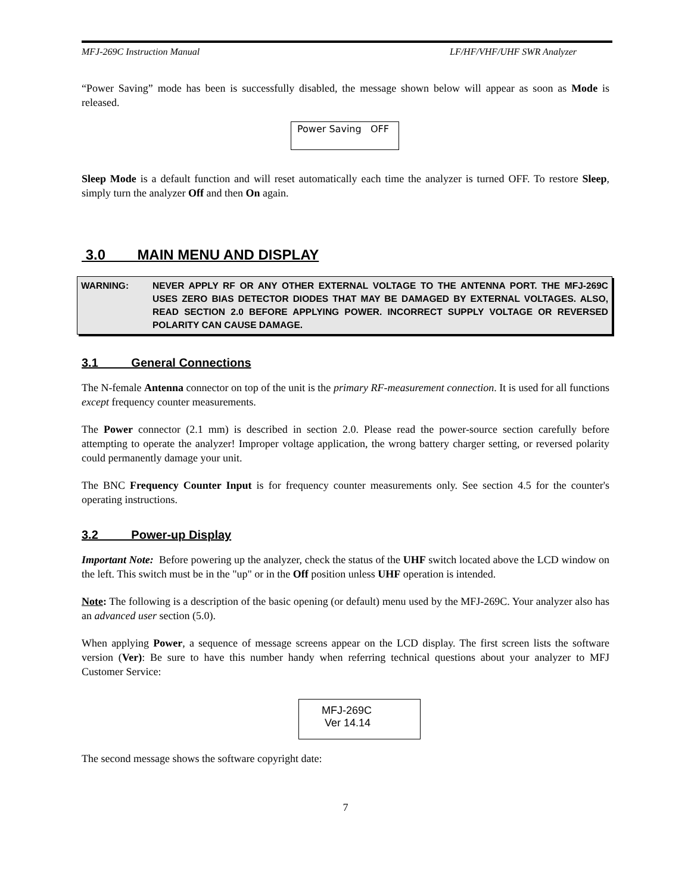MFJ-269C Instruction Manual LF/HF/VHF/UHF SWR Analyzer
“Power Saving” mode has been is successfully disabled, the message shown below will appear as soon as Mode is released.
Power Saving OFF
Sleep Mode is a default function and will reset automatically each time the analyzer is turned OFF. To restore Sleep, simply turn the analyzer Off and then On again.
3.0 MAIN MENU AND DISPLAY
WARNING: NEVER APPLY RF OR ANY OTHER EXTERNAL VOLTAGE TO THE ANTENNA PORT. THE MFJ-269C USES ZERO BIAS DETECTOR DIODES THAT MAY BE DAMAGED BY EXTERNAL VOLTAGES. ALSO, READ SECTION 2.0 BEFORE APPLYING POWER. INCORRECT SUPPLY VOLTAGE OR REVERSED POLARITY CAN CAUSE DAMAGE.
3.1 General Connections
The N-female Antenna connector on top of the unit is the primary RF-measurement connection. It is used for all functions except frequency counter measurements.
The Power connector (2.1 mm) is described in section 2.0. Please read the power-source section carefully before attempting to operate the analyzer! Improper voltage application, the wrong battery charger setting, or reversed polarity could permanently damage your unit.
The BNC Frequency Counter Input is for frequency counter measurements only. See section 4.5 for the counter's operating instructions.
3.2 Power-up Display
Important Note: Before powering up the analyzer, check the status of the UHF switch located above the LCD window on the left. This switch must be in the "up" or in the Off position unless UHF operation is intended.
Note: The following is a description of the basic opening (or default) menu used by the MFJ-269C. Your analyzer also has an advanced user section (5.0).
When applying Power, a sequence of message screens appear on the LCD display. The first screen lists the software version (Ver): Be sure to have this number handy when referring technical questions about your analyzer to MFJ Customer Service:
MFJ-269C
Ver 14.14
The second message shows the software copyright date:
7